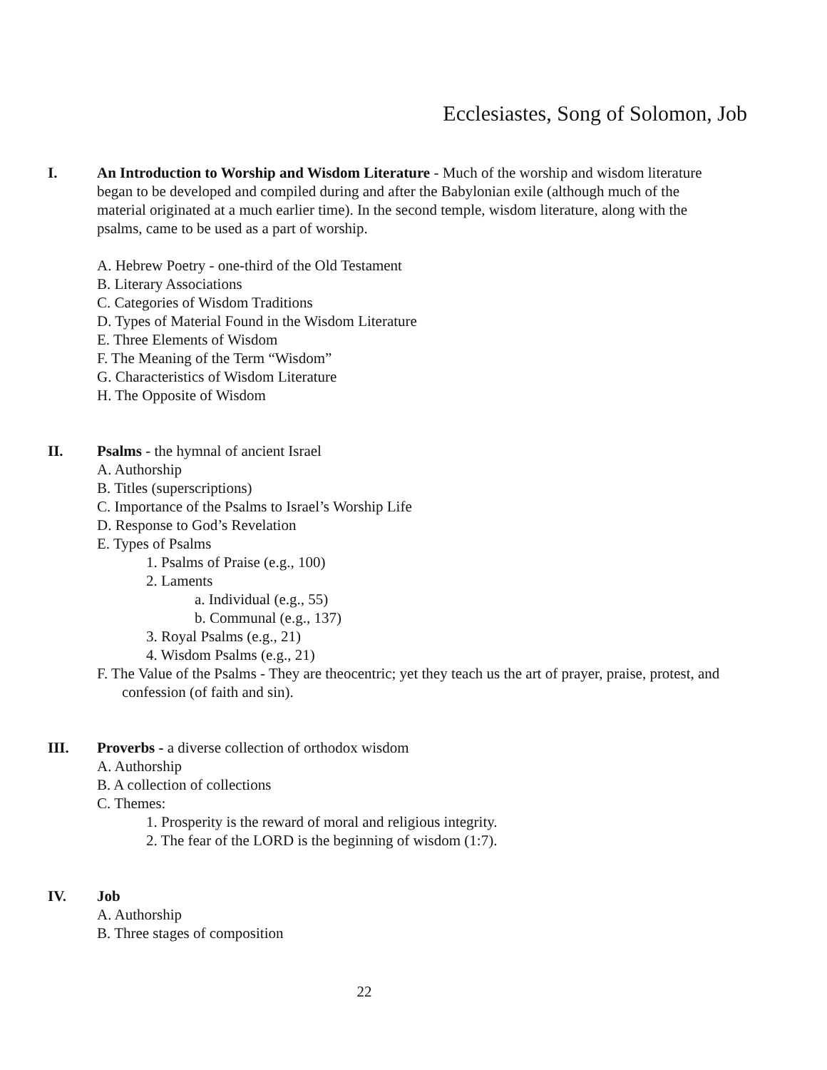Ecclesiastes, Song of Solomon, Job
I. An Introduction to Worship and Wisdom Literature - Much of the worship and wisdom literature began to be developed and compiled during and after the Babylonian exile (although much of the material originated at a much earlier time). In the second temple, wisdom literature, along with the psalms, came to be used as a part of worship.
A. Hebrew Poetry - one-third of the Old Testament
B. Literary Associations
C. Categories of Wisdom Traditions
D. Types of Material Found in the Wisdom Literature
E. Three Elements of Wisdom
F. The Meaning of the Term “Wisdom”
G. Characteristics of Wisdom Literature
H. The Opposite of Wisdom
II. Psalms - the hymnal of ancient Israel
A. Authorship
B. Titles (superscriptions)
C. Importance of the Psalms to Israel’s Worship Life
D. Response to God’s Revelation
E. Types of Psalms
1. Psalms of Praise (e.g., 100)
2. Laments
a. Individual (e.g., 55)
b. Communal (e.g., 137)
3. Royal Psalms (e.g., 21)
4. Wisdom Psalms (e.g., 21)
F. The Value of the Psalms - They are theocentric; yet they teach us the art of prayer, praise, protest, and confession (of faith and sin).
III. Proverbs - a diverse collection of orthodox wisdom
A. Authorship
B. A collection of collections
C. Themes:
1. Prosperity is the reward of moral and religious integrity.
2. The fear of the LORD is the beginning of wisdom (1:7).
IV. Job
A. Authorship
B. Three stages of composition
22